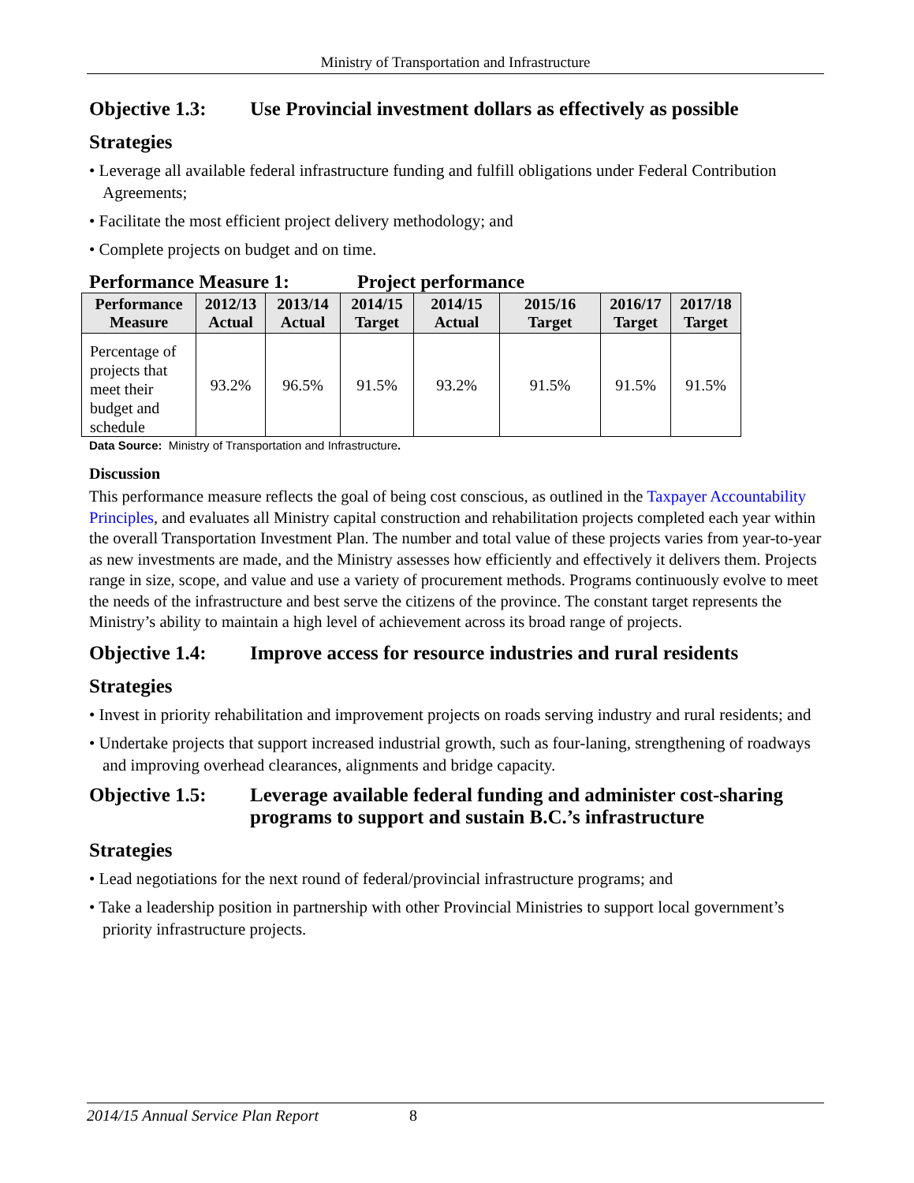Ministry of Transportation and Infrastructure
Objective 1.3: Use Provincial investment dollars as effectively as possible
Strategies
• Leverage all available federal infrastructure funding and fulfill obligations under Federal Contribution Agreements;
• Facilitate the most efficient project delivery methodology; and
• Complete projects on budget and on time.
Performance Measure 1: Project performance
| Performance Measure | 2012/13 Actual | 2013/14 Actual | 2014/15 Target | 2014/15 Actual | 2015/16 Target | 2016/17 Target | 2017/18 Target |
| --- | --- | --- | --- | --- | --- | --- | --- |
| Percentage of projects that meet their budget and schedule | 93.2% | 96.5% | 91.5% | 93.2% | 91.5% | 91.5% | 91.5% |
Data Source: Ministry of Transportation and Infrastructure.
Discussion
This performance measure reflects the goal of being cost conscious, as outlined in the Taxpayer Accountability Principles, and evaluates all Ministry capital construction and rehabilitation projects completed each year within the overall Transportation Investment Plan. The number and total value of these projects varies from year-to-year as new investments are made, and the Ministry assesses how efficiently and effectively it delivers them. Projects range in size, scope, and value and use a variety of procurement methods. Programs continuously evolve to meet the needs of the infrastructure and best serve the citizens of the province. The constant target represents the Ministry’s ability to maintain a high level of achievement across its broad range of projects.
Objective 1.4: Improve access for resource industries and rural residents
Strategies
• Invest in priority rehabilitation and improvement projects on roads serving industry and rural residents; and
• Undertake projects that support increased industrial growth, such as four-laning, strengthening of roadways and improving overhead clearances, alignments and bridge capacity.
Objective 1.5: Leverage available federal funding and administer cost-sharing programs to support and sustain B.C.’s infrastructure
Strategies
• Lead negotiations for the next round of federal/provincial infrastructure programs; and
• Take a leadership position in partnership with other Provincial Ministries to support local government’s priority infrastructure projects.
2014/15 Annual Service Plan Report 8